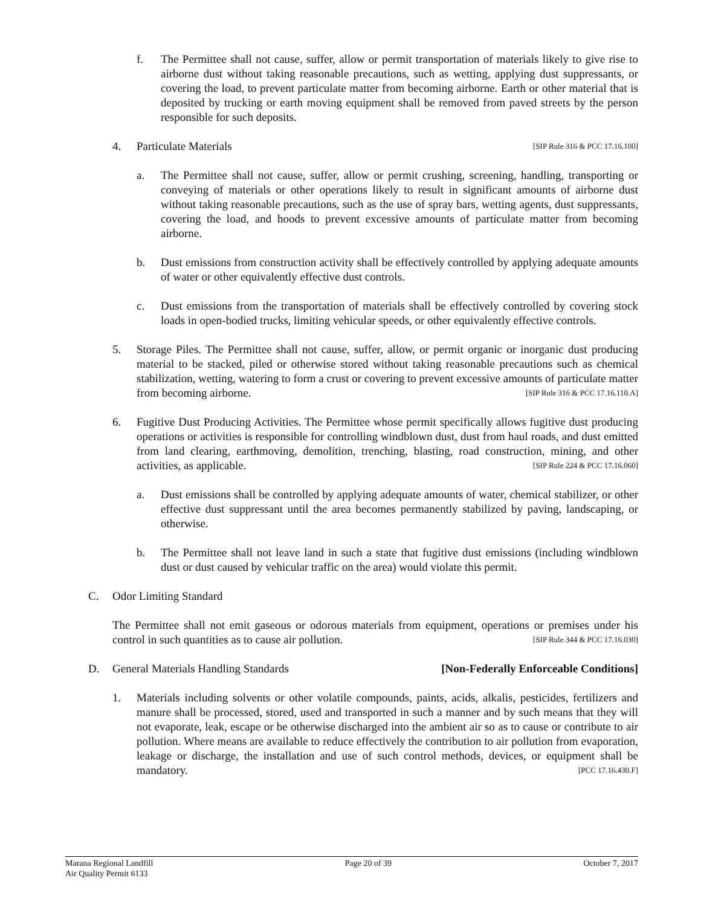f. The Permittee shall not cause, suffer, allow or permit transportation of materials likely to give rise to airborne dust without taking reasonable precautions, such as wetting, applying dust suppressants, or covering the load, to prevent particulate matter from becoming airborne. Earth or other material that is deposited by trucking or earth moving equipment shall be removed from paved streets by the person responsible for such deposits.
4. Particulate Materials [SIP Rule 316 & PCC 17.16.100]
a. The Permittee shall not cause, suffer, allow or permit crushing, screening, handling, transporting or conveying of materials or other operations likely to result in significant amounts of airborne dust without taking reasonable precautions, such as the use of spray bars, wetting agents, dust suppressants, covering the load, and hoods to prevent excessive amounts of particulate matter from becoming airborne.
b. Dust emissions from construction activity shall be effectively controlled by applying adequate amounts of water or other equivalently effective dust controls.
c. Dust emissions from the transportation of materials shall be effectively controlled by covering stock loads in open-bodied trucks, limiting vehicular speeds, or other equivalently effective controls.
5. Storage Piles. The Permittee shall not cause, suffer, allow, or permit organic or inorganic dust producing material to be stacked, piled or otherwise stored without taking reasonable precautions such as chemical stabilization, wetting, watering to form a crust or covering to prevent excessive amounts of particulate matter from becoming airborne. [SIP Rule 316 & PCC 17.16.110.A]
6. Fugitive Dust Producing Activities. The Permittee whose permit specifically allows fugitive dust producing operations or activities is responsible for controlling windblown dust, dust from haul roads, and dust emitted from land clearing, earthmoving, demolition, trenching, blasting, road construction, mining, and other activities, as applicable. [SIP Rule 224 & PCC 17.16.060]
a. Dust emissions shall be controlled by applying adequate amounts of water, chemical stabilizer, or other effective dust suppressant until the area becomes permanently stabilized by paving, landscaping, or otherwise.
b. The Permittee shall not leave land in such a state that fugitive dust emissions (including windblown dust or dust caused by vehicular traffic on the area) would violate this permit.
C. Odor Limiting Standard
The Permittee shall not emit gaseous or odorous materials from equipment, operations or premises under his control in such quantities as to cause air pollution. [SIP Rule 344 & PCC 17.16.030]
D. General Materials Handling Standards [Non-Federally Enforceable Conditions]
1. Materials including solvents or other volatile compounds, paints, acids, alkalis, pesticides, fertilizers and manure shall be processed, stored, used and transported in such a manner and by such means that they will not evaporate, leak, escape or be otherwise discharged into the ambient air so as to cause or contribute to air pollution. Where means are available to reduce effectively the contribution to air pollution from evaporation, leakage or discharge, the installation and use of such control methods, devices, or equipment shall be mandatory. [PCC 17.16.430.F]
Marana Regional Landfill
Air Quality Permit 6133 Page 20 of 39 October 7, 2017